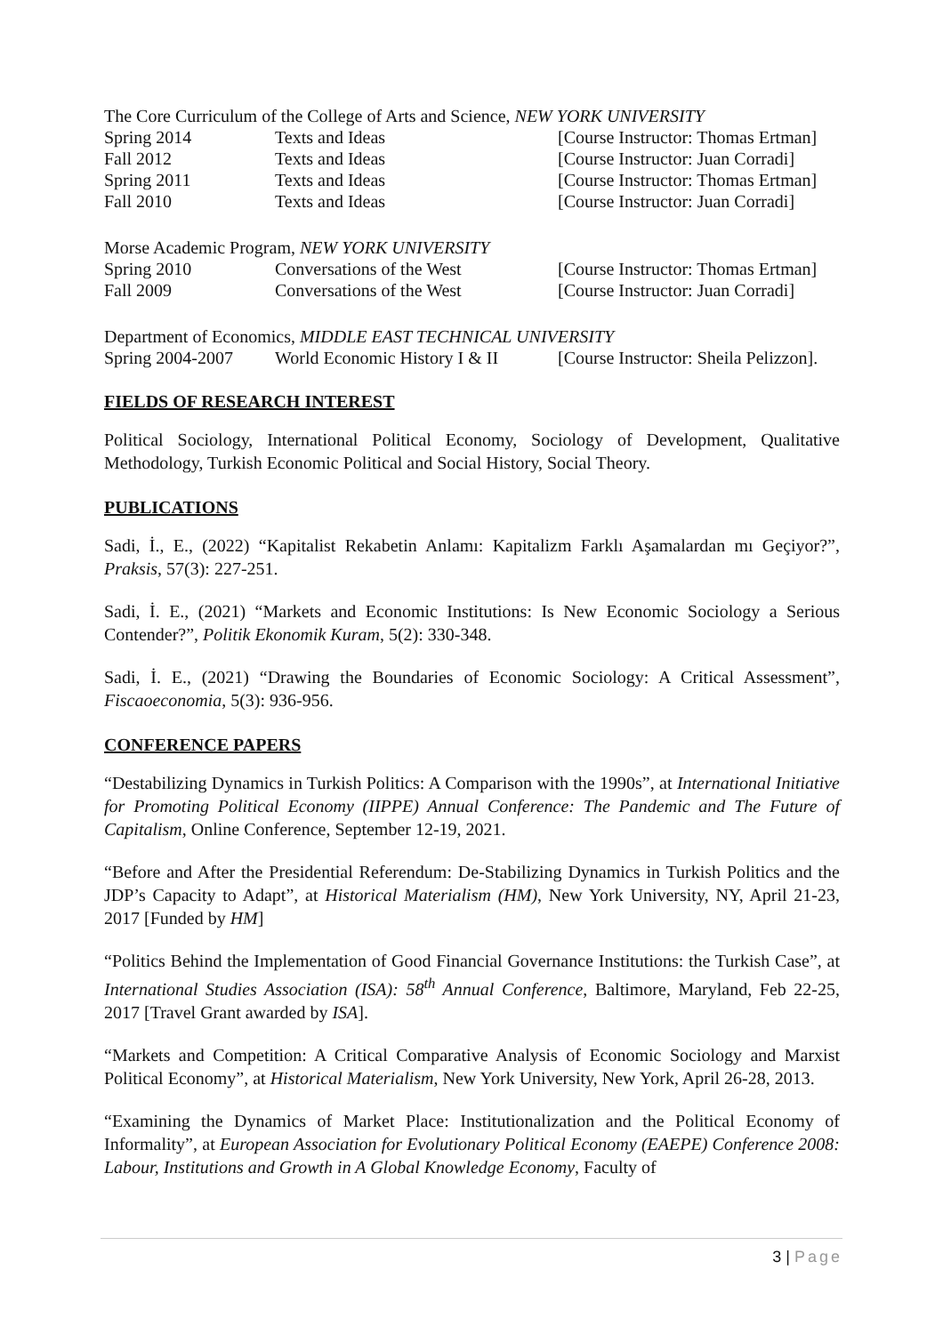The Core Curriculum of the College of Arts and Science, NEW YORK UNIVERSITY
| Spring 2014 | Texts and Ideas | [Course Instructor: Thomas Ertman] |
| Fall 2012 | Texts and Ideas | [Course Instructor: Juan Corradi] |
| Spring 2011 | Texts and Ideas | [Course Instructor: Thomas Ertman] |
| Fall 2010 | Texts and Ideas | [Course Instructor: Juan Corradi] |
Morse Academic Program, NEW YORK UNIVERSITY
| Spring 2010 | Conversations of the West | [Course Instructor: Thomas Ertman] |
| Fall 2009 | Conversations of the West | [Course Instructor: Juan Corradi] |
Department of Economics, MIDDLE EAST TECHNICAL UNIVERSITY
| Spring 2004-2007 | World Economic History I & II | [Course Instructor: Sheila Pelizzon]. |
FIELDS OF RESEARCH INTEREST
Political Sociology, International Political Economy, Sociology of Development, Qualitative Methodology, Turkish Economic Political and Social History, Social Theory.
PUBLICATIONS
Sadi, İ., E., (2022) “Kapitalist Rekabetin Anlamı: Kapitalizm Farklı Aşamalardan mı Geçiyor?”, Praksis, 57(3): 227-251.
Sadi, İ. E., (2021) “Markets and Economic Institutions: Is New Economic Sociology a Serious Contender?”, Politik Ekonomik Kuram, 5(2): 330-348.
Sadi, İ. E., (2021) “Drawing the Boundaries of Economic Sociology: A Critical Assessment”, Fiscaoeconomia, 5(3): 936-956.
CONFERENCE PAPERS
“Destabilizing Dynamics in Turkish Politics: A Comparison with the 1990s”, at International Initiative for Promoting Political Economy (IIPPE) Annual Conference: The Pandemic and The Future of Capitalism, Online Conference, September 12-19, 2021.
“Before and After the Presidential Referendum: De-Stabilizing Dynamics in Turkish Politics and the JDP’s Capacity to Adapt”, at Historical Materialism (HM), New York University, NY, April 21-23, 2017 [Funded by HM]
“Politics Behind the Implementation of Good Financial Governance Institutions: the Turkish Case”, at International Studies Association (ISA): 58<sup>th</sup> Annual Conference, Baltimore, Maryland, Feb 22-25, 2017 [Travel Grant awarded by ISA].
“Markets and Competition: A Critical Comparative Analysis of Economic Sociology and Marxist Political Economy”, at Historical Materialism, New York University, New York, April 26-28, 2013.
“Examining the Dynamics of Market Place: Institutionalization and the Political Economy of Informality”, at European Association for Evolutionary Political Economy (EAEPE) Conference 2008: Labour, Institutions and Growth in A Global Knowledge Economy, Faculty of
3 | Page